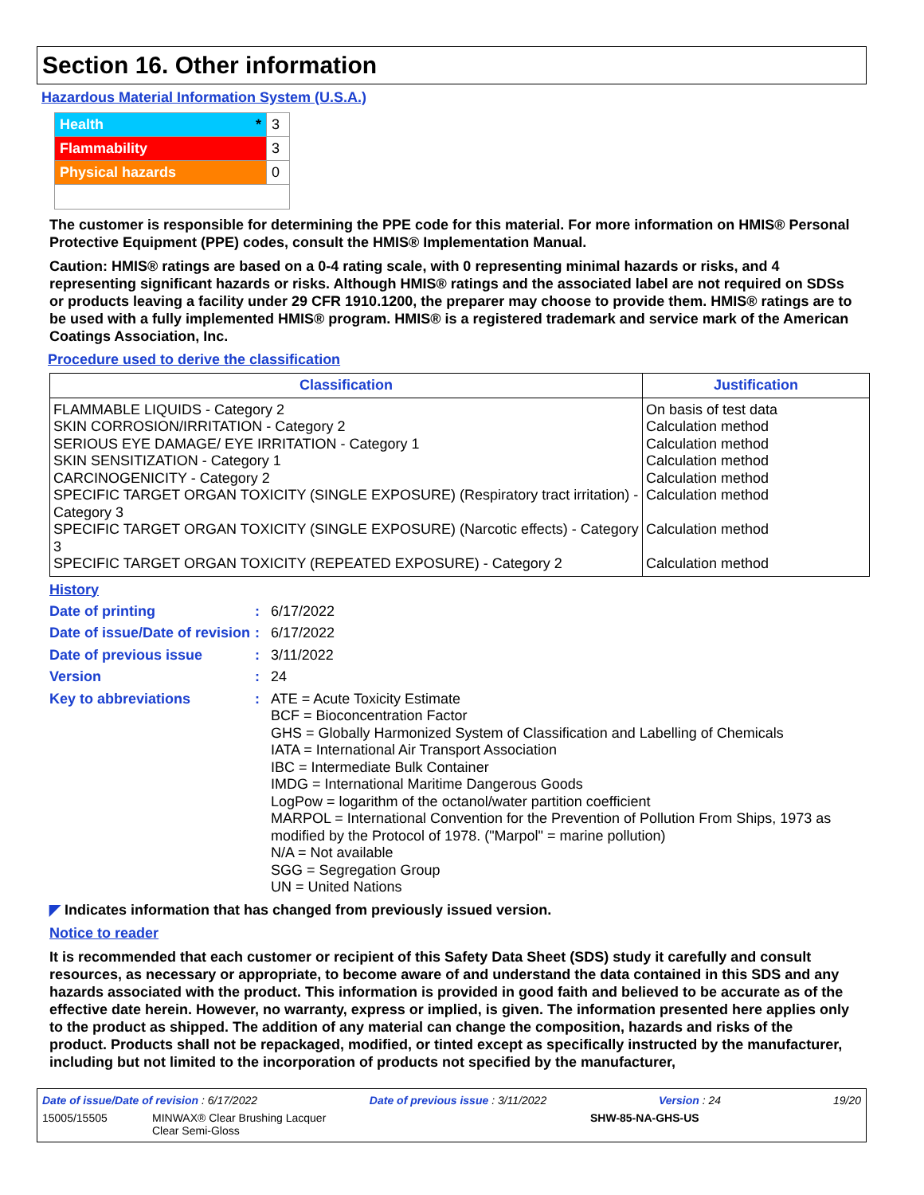Section 16. Other information
Hazardous Material Information System (U.S.A.)
| Health * | 3 |
| Flammability | 3 |
| Physical hazards | 0 |
The customer is responsible for determining the PPE code for this material. For more information on HMIS® Personal Protective Equipment (PPE) codes, consult the HMIS® Implementation Manual.
Caution: HMIS® ratings are based on a 0-4 rating scale, with 0 representing minimal hazards or risks, and 4 representing significant hazards or risks. Although HMIS® ratings and the associated label are not required on SDSs or products leaving a facility under 29 CFR 1910.1200, the preparer may choose to provide them. HMIS® ratings are to be used with a fully implemented HMIS® program. HMIS® is a registered trademark and service mark of the American Coatings Association, Inc.
Procedure used to derive the classification
| Classification | Justification |
| --- | --- |
| FLAMMABLE LIQUIDS - Category 2 SKIN CORROSION/IRRITATION - Category 2 SERIOUS EYE DAMAGE/ EYE IRRITATION - Category 1 SKIN SENSITIZATION - Category 1 CARCINOGENICITY - Category 2 SPECIFIC TARGET ORGAN TOXICITY (SINGLE EXPOSURE) (Respiratory tract irritation) - Category 3 SPECIFIC TARGET ORGAN TOXICITY (SINGLE EXPOSURE) (Narcotic effects) - Category 3 SPECIFIC TARGET ORGAN TOXICITY (REPEATED EXPOSURE) - Category 2 | On basis of test data Calculation method Calculation method Calculation method Calculation method Calculation method Calculation method Calculation method |
History
Date of printing
:
6/17/2022
Date of issue/Date of revision
:
6/17/2022
Date of previous issue
:
3/11/2022
Version
:
24
Key to abbreviations
:
ATE = Acute Toxicity Estimate
BCF = Bioconcentration Factor
GHS = Globally Harmonized System of Classification and Labelling of Chemicals
IATA = International Air Transport Association
IBC = Intermediate Bulk Container
IMDG = International Maritime Dangerous Goods
LogPow = logarithm of the octanol/water partition coefficient
MARPOL = International Convention for the Prevention of Pollution From Ships, 1973 as modified by the Protocol of 1978. ("Marpol" = marine pollution)
N/A = Not available
SGG = Segregation Group
UN = United Nations
◤ Indicates information that has changed from previously issued version.
Notice to reader
It is recommended that each customer or recipient of this Safety Data Sheet (SDS) study it carefully and consult resources, as necessary or appropriate, to become aware of and understand the data contained in this SDS and any hazards associated with the product. This information is provided in good faith and believed to be accurate as of the effective date herein. However, no warranty, express or implied, is given. The information presented here applies only to the product as shipped. The addition of any material can change the composition, hazards and risks of the product. Products shall not be repackaged, modified, or tinted except as specifically instructed by the manufacturer, including but not limited to the incorporation of products not specified by the manufacturer,
Date of issue/Date of revision : 6/17/2022 Date of previous issue : 3/11/2022 Version : 24 19/20
15005/15505 MINWAX® Clear Brushing Lacquer
Clear Semi-Gloss SHW-85-NA-GHS-US